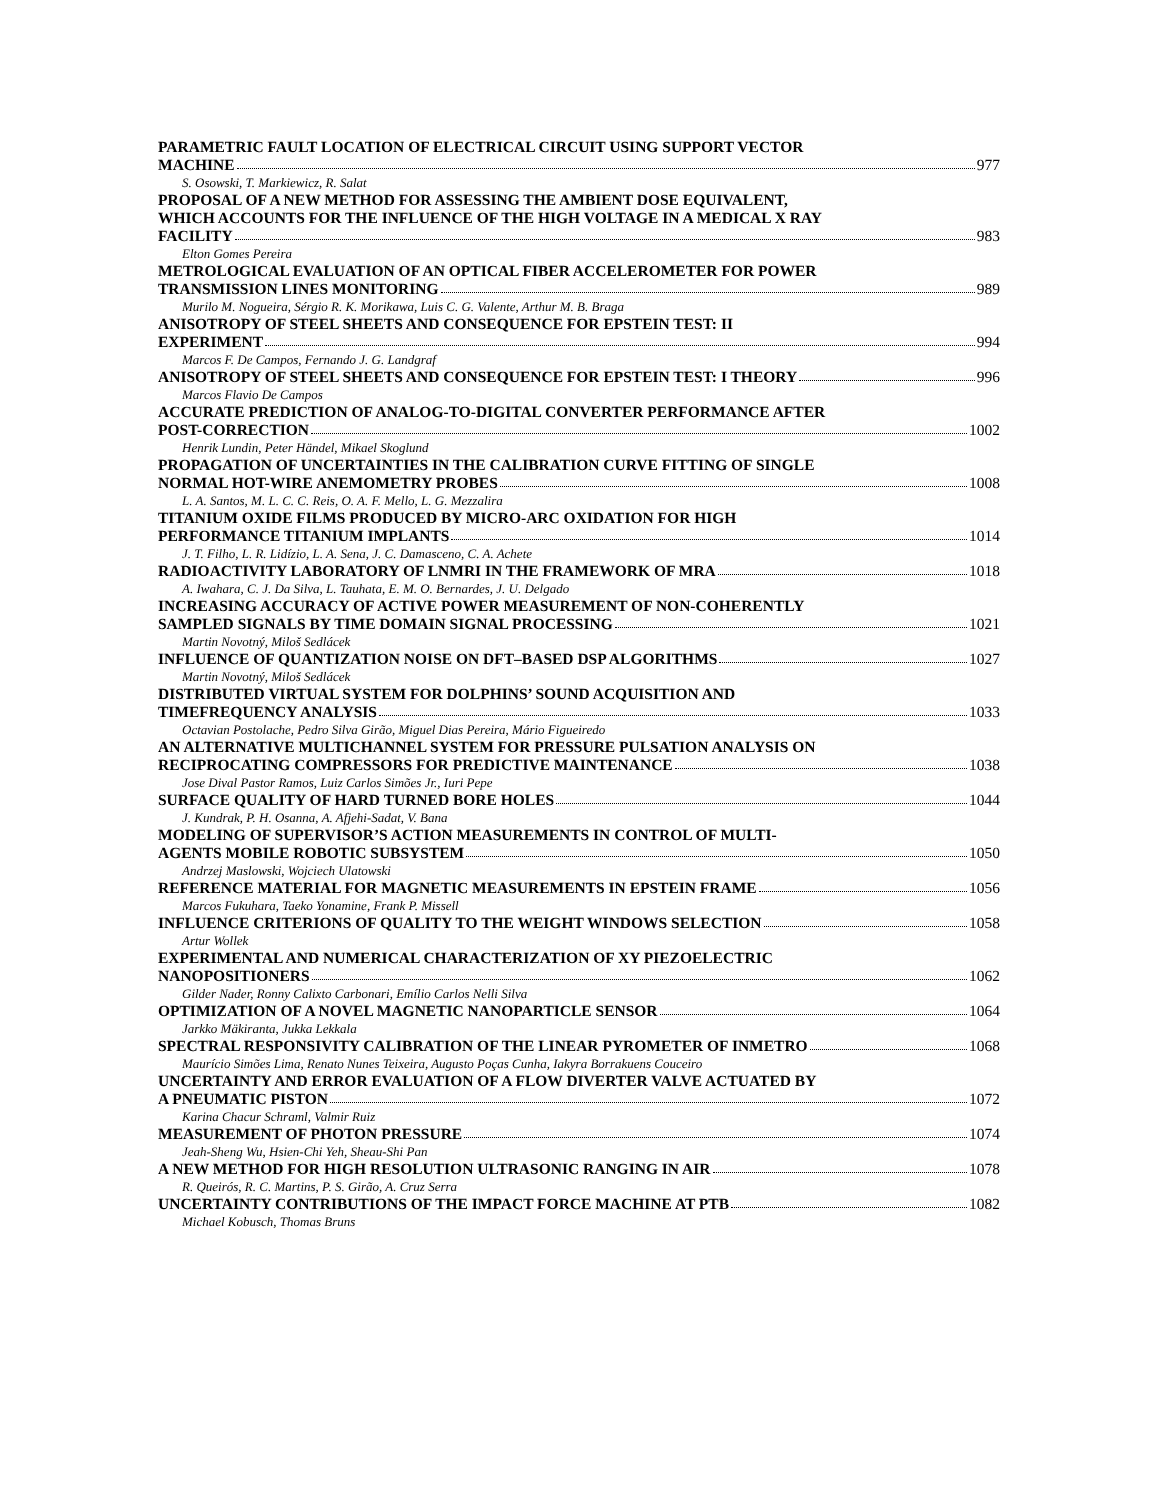PARAMETRIC FAULT LOCATION OF ELECTRICAL CIRCUIT USING SUPPORT VECTOR
MACHINE 977
S. Osowski, T. Markiewicz, R. Salat
PROPOSAL OF A NEW METHOD FOR ASSESSING THE AMBIENT DOSE EQUIVALENT,
WHICH ACCOUNTS FOR THE INFLUENCE OF THE HIGH VOLTAGE IN A MEDICAL X RAY
FACILITY 983
Elton Gomes Pereira
METROLOGICAL EVALUATION OF AN OPTICAL FIBER ACCELEROMETER FOR POWER
TRANSMISSION LINES MONITORING 989
Murilo M. Nogueira, Sérgio R. K. Morikawa, Luis C. G. Valente, Arthur M. B. Braga
ANISOTROPY OF STEEL SHEETS AND CONSEQUENCE FOR EPSTEIN TEST: II
EXPERIMENT 994
Marcos F. De Campos, Fernando J. G. Landgraf
ANISOTROPY OF STEEL SHEETS AND CONSEQUENCE FOR EPSTEIN TEST: I THEORY 996
Marcos Flavio De Campos
ACCURATE PREDICTION OF ANALOG-TO-DIGITAL CONVERTER PERFORMANCE AFTER
POST-CORRECTION 1002
Henrik Lundin, Peter Händel, Mikael Skoglund
PROPAGATION OF UNCERTAINTIES IN THE CALIBRATION CURVE FITTING OF SINGLE
NORMAL HOT-WIRE ANEMOMETRY PROBES 1008
L. A. Santos, M. L. C. C. Reis, O. A. F. Mello, L. G. Mezzalira
TITANIUM OXIDE FILMS PRODUCED BY MICRO-ARC OXIDATION FOR HIGH
PERFORMANCE TITANIUM IMPLANTS 1014
J. T. Filho, L. R. Lidízio, L. A. Sena, J. C. Damasceno, C. A. Achete
RADIOACTIVITY LABORATORY OF LNMRI IN THE FRAMEWORK OF MRA 1018
A. Iwahara, C. J. Da Silva, L. Tauhata, E. M. O. Bernardes, J. U. Delgado
INCREASING ACCURACY OF ACTIVE POWER MEASUREMENT OF NON-COHERENTLY
SAMPLED SIGNALS BY TIME DOMAIN SIGNAL PROCESSING 1021
Martin Novotný, Miloš Sedlácek
INFLUENCE OF QUANTIZATION NOISE ON DFT–BASED DSP ALGORITHMS 1027
Martin Novotný, Miloš Sedlácek
DISTRIBUTED VIRTUAL SYSTEM FOR DOLPHINS’ SOUND ACQUISITION AND
TIMEFREQUENCY ANALYSIS 1033
Octavian Postolache, Pedro Silva Girão, Miguel Dias Pereira, Mário Figueiredo
AN ALTERNATIVE MULTICHANNEL SYSTEM FOR PRESSURE PULSATION ANALYSIS ON
RECIPROCATING COMPRESSORS FOR PREDICTIVE MAINTENANCE 1038
Jose Dival Pastor Ramos, Luiz Carlos Simões Jr., Iuri Pepe
SURFACE QUALITY OF HARD TURNED BORE HOLES 1044
J. Kundrak, P. H. Osanna, A. Afjehi-Sadat, V. Bana
MODELING OF SUPERVISOR’S ACTION MEASUREMENTS IN CONTROL OF MULTI-
AGENTS MOBILE ROBOTIC SUBSYSTEM 1050
Andrzej Maslowski, Wojciech Ulatowski
REFERENCE MATERIAL FOR MAGNETIC MEASUREMENTS IN EPSTEIN FRAME 1056
Marcos Fukuhara, Taeko Yonamine, Frank P. Missell
INFLUENCE CRITERIONS OF QUALITY TO THE WEIGHT WINDOWS SELECTION 1058
Artur Wollek
EXPERIMENTAL AND NUMERICAL CHARACTERIZATION OF XY PIEZOELECTRIC
NANOPOSITIONERS 1062
Gilder Nader, Ronny Calixto Carbonari, Emílio Carlos Nelli Silva
OPTIMIZATION OF A NOVEL MAGNETIC NANOPARTICLE SENSOR 1064
Jarkko Mäkiranta, Jukka Lekkala
SPECTRAL RESPONSIVITY CALIBRATION OF THE LINEAR PYROMETER OF INMETRO 1068
Maurício Simões Lima, Renato Nunes Teixeira, Augusto Poças Cunha, Iakyra Borrakuens Couceiro
UNCERTAINTY AND ERROR EVALUATION OF A FLOW DIVERTER VALVE ACTUATED BY
A PNEUMATIC PISTON 1072
Karina Chacur Schraml, Valmir Ruiz
MEASUREMENT OF PHOTON PRESSURE 1074
Jeah-Sheng Wu, Hsien-Chi Yeh, Sheau-Shi Pan
A NEW METHOD FOR HIGH RESOLUTION ULTRASONIC RANGING IN AIR 1078
R. Queirós, R. C. Martins, P. S. Girão, A. Cruz Serra
UNCERTAINTY CONTRIBUTIONS OF THE IMPACT FORCE MACHINE AT PTB 1082
Michael Kobusch, Thomas Bruns